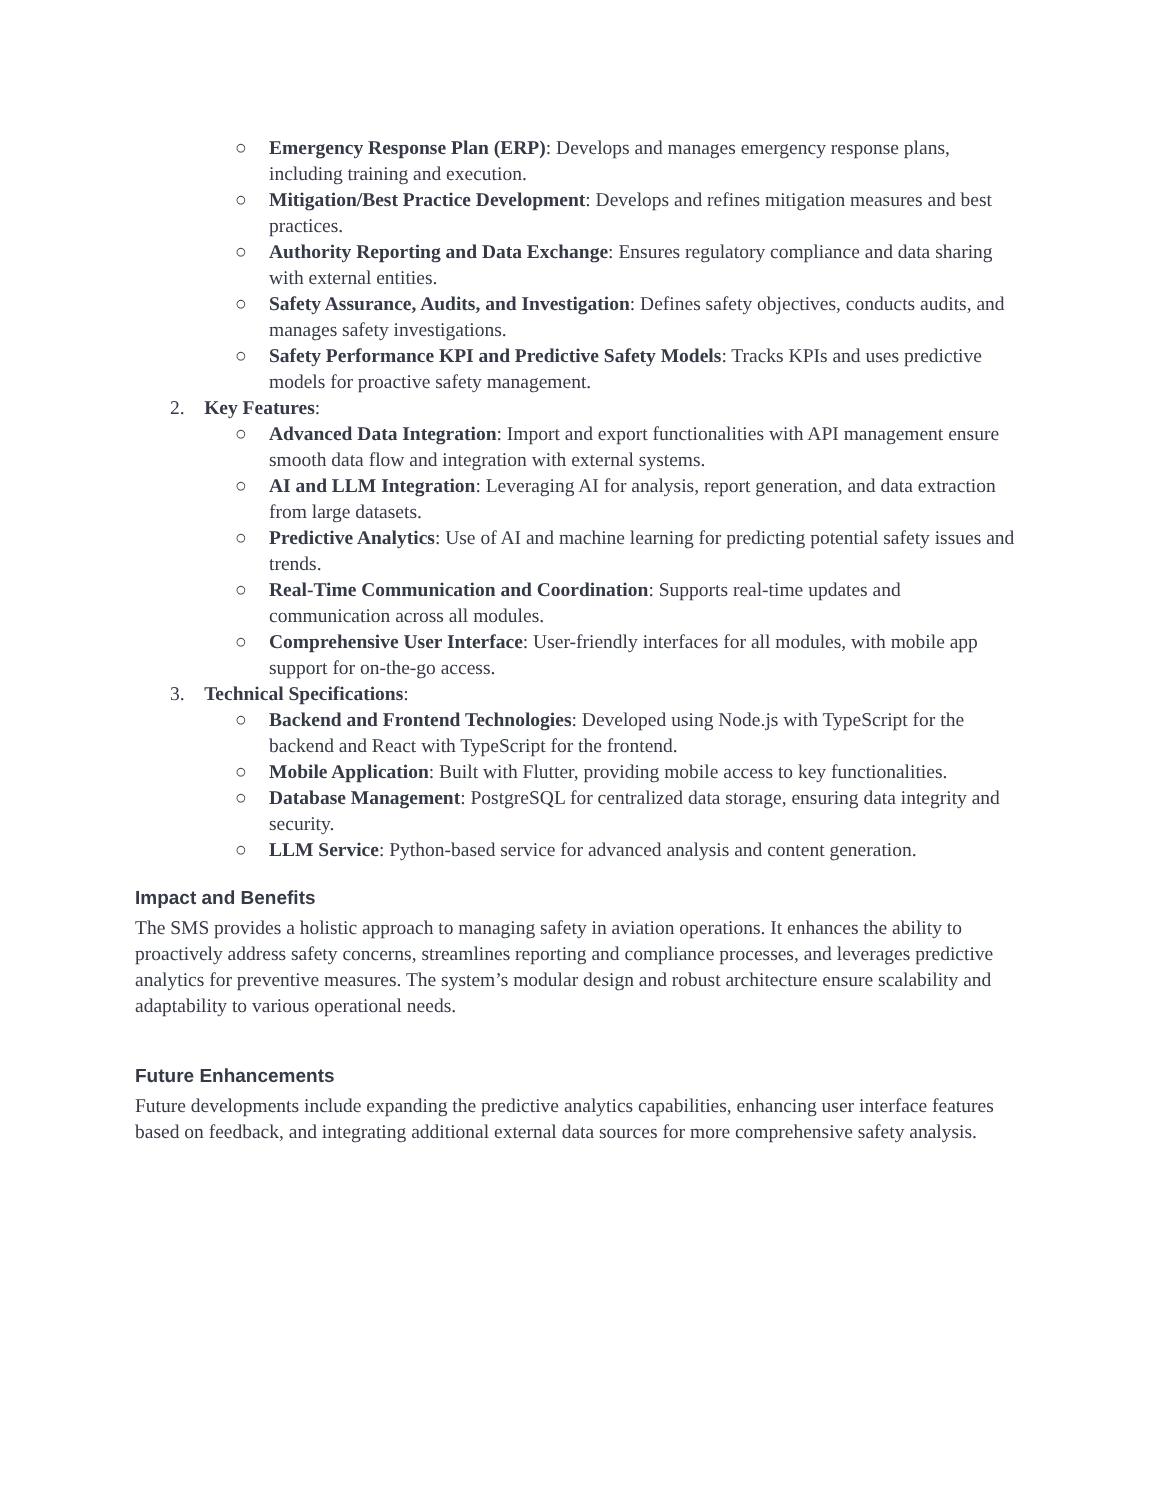○ Emergency Response Plan (ERP): Develops and manages emergency response plans, including training and execution.
○ Mitigation/Best Practice Development: Develops and refines mitigation measures and best practices.
○ Authority Reporting and Data Exchange: Ensures regulatory compliance and data sharing with external entities.
○ Safety Assurance, Audits, and Investigation: Defines safety objectives, conducts audits, and manages safety investigations.
○ Safety Performance KPI and Predictive Safety Models: Tracks KPIs and uses predictive models for proactive safety management.
2. Key Features:
○ Advanced Data Integration: Import and export functionalities with API management ensure smooth data flow and integration with external systems.
○ AI and LLM Integration: Leveraging AI for analysis, report generation, and data extraction from large datasets.
○ Predictive Analytics: Use of AI and machine learning for predicting potential safety issues and trends.
○ Real-Time Communication and Coordination: Supports real-time updates and communication across all modules.
○ Comprehensive User Interface: User-friendly interfaces for all modules, with mobile app support for on-the-go access.
3. Technical Specifications:
○ Backend and Frontend Technologies: Developed using Node.js with TypeScript for the backend and React with TypeScript for the frontend.
○ Mobile Application: Built with Flutter, providing mobile access to key functionalities.
○ Database Management: PostgreSQL for centralized data storage, ensuring data integrity and security.
○ LLM Service: Python-based service for advanced analysis and content generation.
Impact and Benefits
The SMS provides a holistic approach to managing safety in aviation operations. It enhances the ability to proactively address safety concerns, streamlines reporting and compliance processes, and leverages predictive analytics for preventive measures. The system’s modular design and robust architecture ensure scalability and adaptability to various operational needs.
Future Enhancements
Future developments include expanding the predictive analytics capabilities, enhancing user interface features based on feedback, and integrating additional external data sources for more comprehensive safety analysis.